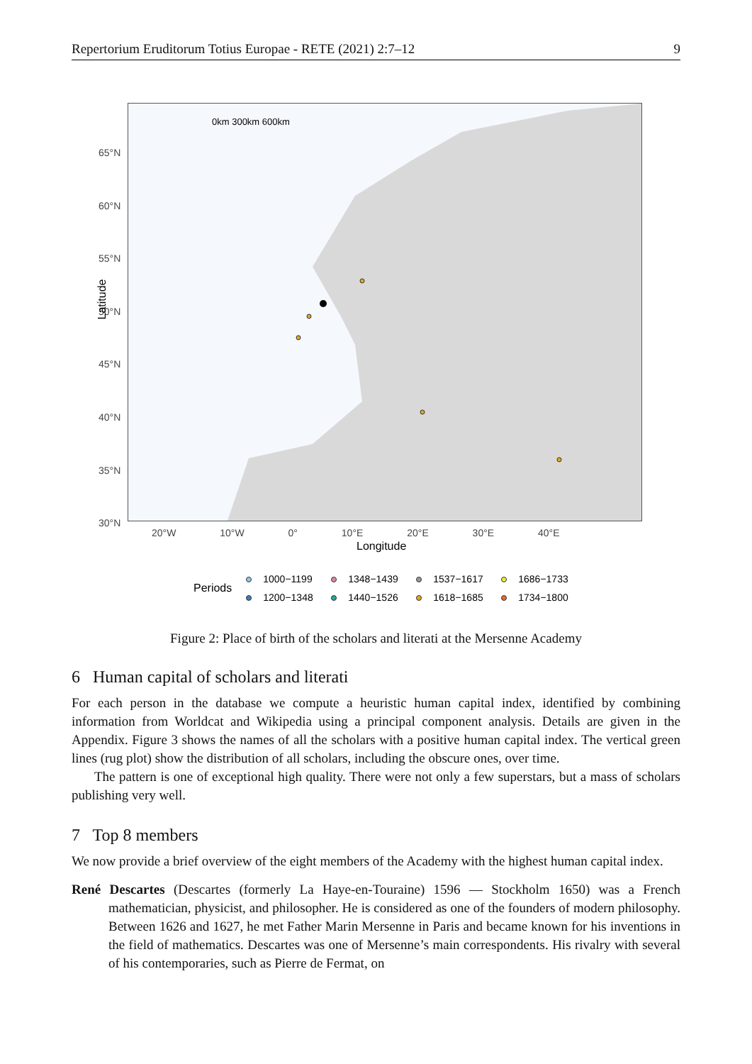Repertorium Eruditorum Totius Europae - RETE (2021) 2:7–12 9
0km 300km 600km
65°N
60°N
55°N
50°N
45°N
40°N
35°N
30°N
Latitude
20°W 10°W 0° 10°E 20°E 30°E 40°E
Longitude
Periods
1000−1199 1348−1439 1537−1617 1686−1733 1200−1348 1440−1526 1618−1685 1734−1800
Figure 2: Place of birth of the scholars and literati at the Mersenne Academy
6 Human capital of scholars and literati
For each person in the database we compute a heuristic human capital index, identified by combining information from Worldcat and Wikipedia using a principal component analysis. Details are given in the Appendix. Figure 3 shows the names of all the scholars with a positive human capital index. The vertical green lines (rug plot) show the distribution of all scholars, including the obscure ones, over time.
The pattern is one of exceptional high quality. There were not only a few superstars, but a mass of scholars publishing very well.
7 Top 8 members
We now provide a brief overview of the eight members of the Academy with the highest human capital index.
René Descartes (Descartes (formerly La Haye-en-Touraine) 1596 — Stockholm 1650) was a French mathematician, physicist, and philosopher. He is considered as one of the founders of modern philosophy. Between 1626 and 1627, he met Father Marin Mersenne in Paris and became known for his inventions in the field of mathematics. Descartes was one of Mersenne’s main correspondents. His rivalry with several of his contemporaries, such as Pierre de Fermat, on